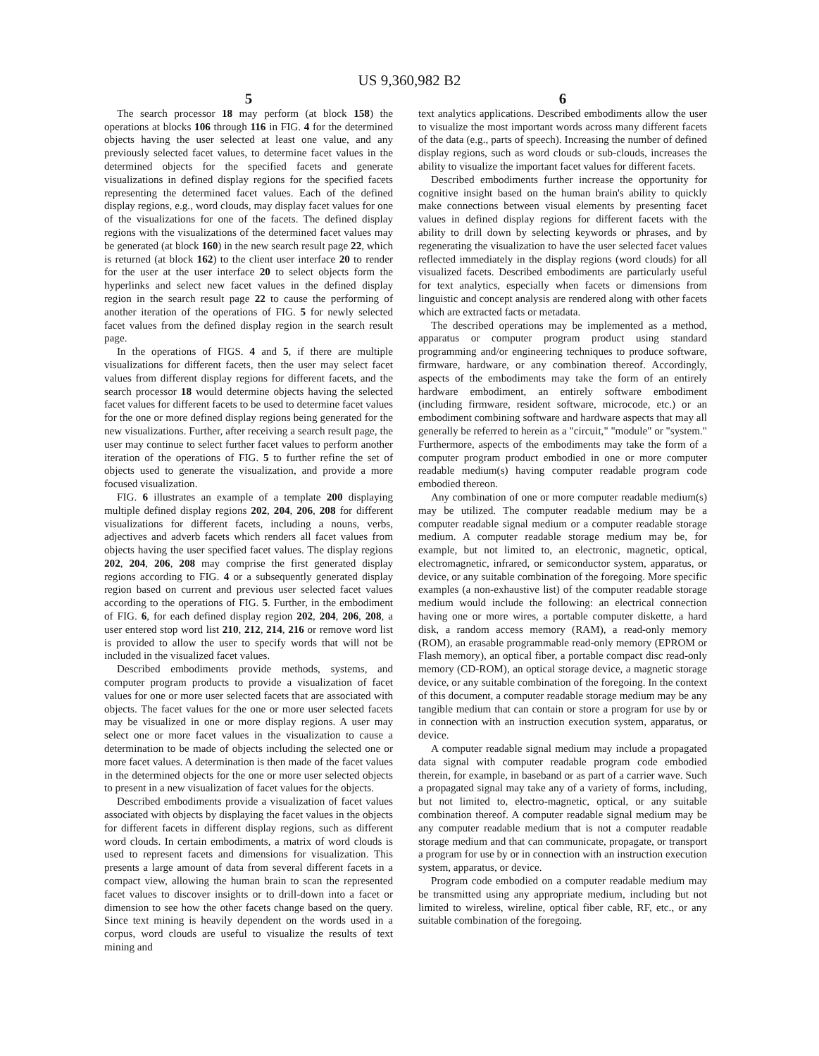US 9,360,982 B2
5
The search processor 18 may perform (at block 158) the operations at blocks 106 through 116 in FIG. 4 for the determined objects having the user selected at least one value, and any previously selected facet values, to determine facet values in the determined objects for the specified facets and generate visualizations in defined display regions for the specified facets representing the determined facet values. Each of the defined display regions, e.g., word clouds, may display facet values for one of the visualizations for one of the facets. The defined display regions with the visualizations of the determined facet values may be generated (at block 160) in the new search result page 22, which is returned (at block 162) to the client user interface 20 to render for the user at the user interface 20 to select objects form the hyperlinks and select new facet values in the defined display region in the search result page 22 to cause the performing of another iteration of the operations of FIG. 5 for newly selected facet values from the defined display region in the search result page.
In the operations of FIGS. 4 and 5, if there are multiple visualizations for different facets, then the user may select facet values from different display regions for different facets, and the search processor 18 would determine objects having the selected facet values for different facets to be used to determine facet values for the one or more defined display regions being generated for the new visualizations. Further, after receiving a search result page, the user may continue to select further facet values to perform another iteration of the operations of FIG. 5 to further refine the set of objects used to generate the visualization, and provide a more focused visualization.
FIG. 6 illustrates an example of a template 200 displaying multiple defined display regions 202, 204, 206, 208 for different visualizations for different facets, including a nouns, verbs, adjectives and adverb facets which renders all facet values from objects having the user specified facet values. The display regions 202, 204, 206, 208 may comprise the first generated display regions according to FIG. 4 or a subsequently generated display region based on current and previous user selected facet values according to the operations of FIG. 5. Further, in the embodiment of FIG. 6, for each defined display region 202, 204, 206, 208, a user entered stop word list 210, 212, 214, 216 or remove word list is provided to allow the user to specify words that will not be included in the visualized facet values.
Described embodiments provide methods, systems, and computer program products to provide a visualization of facet values for one or more user selected facets that are associated with objects. The facet values for the one or more user selected facets may be visualized in one or more display regions. A user may select one or more facet values in the visualization to cause a determination to be made of objects including the selected one or more facet values. A determination is then made of the facet values in the determined objects for the one or more user selected objects to present in a new visualization of facet values for the objects.
Described embodiments provide a visualization of facet values associated with objects by displaying the facet values in the objects for different facets in different display regions, such as different word clouds. In certain embodiments, a matrix of word clouds is used to represent facets and dimensions for visualization. This presents a large amount of data from several different facets in a compact view, allowing the human brain to scan the represented facet values to discover insights or to drill-down into a facet or dimension to see how the other facets change based on the query. Since text mining is heavily dependent on the words used in a corpus, word clouds are useful to visualize the results of text mining and
6
text analytics applications. Described embodiments allow the user to visualize the most important words across many different facets of the data (e.g., parts of speech). Increasing the number of defined display regions, such as word clouds or sub-clouds, increases the ability to visualize the important facet values for different facets.
Described embodiments further increase the opportunity for cognitive insight based on the human brain's ability to quickly make connections between visual elements by presenting facet values in defined display regions for different facets with the ability to drill down by selecting keywords or phrases, and by regenerating the visualization to have the user selected facet values reflected immediately in the display regions (word clouds) for all visualized facets. Described embodiments are particularly useful for text analytics, especially when facets or dimensions from linguistic and concept analysis are rendered along with other facets which are extracted facts or metadata.
The described operations may be implemented as a method, apparatus or computer program product using standard programming and/or engineering techniques to produce software, firmware, hardware, or any combination thereof. Accordingly, aspects of the embodiments may take the form of an entirely hardware embodiment, an entirely software embodiment (including firmware, resident software, microcode, etc.) or an embodiment combining software and hardware aspects that may all generally be referred to herein as a "circuit," "module" or "system." Furthermore, aspects of the embodiments may take the form of a computer program product embodied in one or more computer readable medium(s) having computer readable program code embodied thereon.
Any combination of one or more computer readable medium(s) may be utilized. The computer readable medium may be a computer readable signal medium or a computer readable storage medium. A computer readable storage medium may be, for example, but not limited to, an electronic, magnetic, optical, electromagnetic, infrared, or semiconductor system, apparatus, or device, or any suitable combination of the foregoing. More specific examples (a non-exhaustive list) of the computer readable storage medium would include the following: an electrical connection having one or more wires, a portable computer diskette, a hard disk, a random access memory (RAM), a read-only memory (ROM), an erasable programmable read-only memory (EPROM or Flash memory), an optical fiber, a portable compact disc read-only memory (CD-ROM), an optical storage device, a magnetic storage device, or any suitable combination of the foregoing. In the context of this document, a computer readable storage medium may be any tangible medium that can contain or store a program for use by or in connection with an instruction execution system, apparatus, or device.
A computer readable signal medium may include a propagated data signal with computer readable program code embodied therein, for example, in baseband or as part of a carrier wave. Such a propagated signal may take any of a variety of forms, including, but not limited to, electro-magnetic, optical, or any suitable combination thereof. A computer readable signal medium may be any computer readable medium that is not a computer readable storage medium and that can communicate, propagate, or transport a program for use by or in connection with an instruction execution system, apparatus, or device.
Program code embodied on a computer readable medium may be transmitted using any appropriate medium, including but not limited to wireless, wireline, optical fiber cable, RF, etc., or any suitable combination of the foregoing.